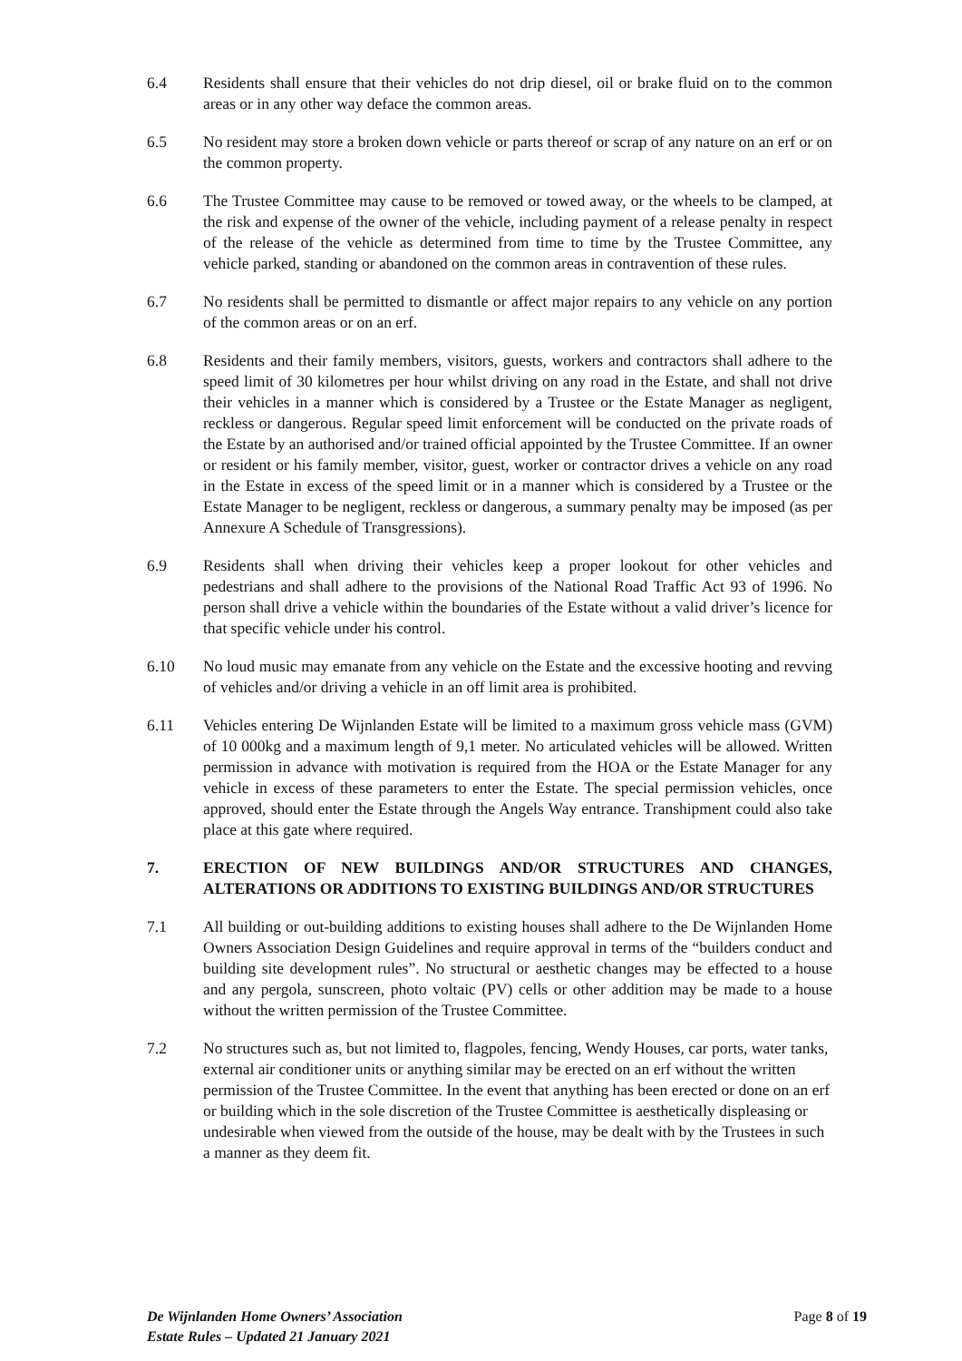6.4 Residents shall ensure that their vehicles do not drip diesel, oil or brake fluid on to the common areas or in any other way deface the common areas.
6.5 No resident may store a broken down vehicle or parts thereof or scrap of any nature on an erf or on the common property.
6.6 The Trustee Committee may cause to be removed or towed away, or the wheels to be clamped, at the risk and expense of the owner of the vehicle, including payment of a release penalty in respect of the release of the vehicle as determined from time to time by the Trustee Committee, any vehicle parked, standing or abandoned on the common areas in contravention of these rules.
6.7 No residents shall be permitted to dismantle or affect major repairs to any vehicle on any portion of the common areas or on an erf.
6.8 Residents and their family members, visitors, guests, workers and contractors shall adhere to the speed limit of 30 kilometres per hour whilst driving on any road in the Estate, and shall not drive their vehicles in a manner which is considered by a Trustee or the Estate Manager as negligent, reckless or dangerous. Regular speed limit enforcement will be conducted on the private roads of the Estate by an authorised and/or trained official appointed by the Trustee Committee. If an owner or resident or his family member, visitor, guest, worker or contractor drives a vehicle on any road in the Estate in excess of the speed limit or in a manner which is considered by a Trustee or the Estate Manager to be negligent, reckless or dangerous, a summary penalty may be imposed (as per Annexure A Schedule of Transgressions).
6.9 Residents shall when driving their vehicles keep a proper lookout for other vehicles and pedestrians and shall adhere to the provisions of the National Road Traffic Act 93 of 1996. No person shall drive a vehicle within the boundaries of the Estate without a valid driver’s licence for that specific vehicle under his control.
6.10 No loud music may emanate from any vehicle on the Estate and the excessive hooting and revving of vehicles and/or driving a vehicle in an off limit area is prohibited.
6.11 Vehicles entering De Wijnlanden Estate will be limited to a maximum gross vehicle mass (GVM) of 10 000kg and a maximum length of 9,1 meter. No articulated vehicles will be allowed. Written permission in advance with motivation is required from the HOA or the Estate Manager for any vehicle in excess of these parameters to enter the Estate. The special permission vehicles, once approved, should enter the Estate through the Angels Way entrance. Transhipment could also take place at this gate where required.
7. ERECTION OF NEW BUILDINGS AND/OR STRUCTURES AND CHANGES, ALTERATIONS OR ADDITIONS TO EXISTING BUILDINGS AND/OR STRUCTURES
7.1 All building or out-building additions to existing houses shall adhere to the De Wijnlanden Home Owners Association Design Guidelines and require approval in terms of the “builders conduct and building site development rules”. No structural or aesthetic changes may be effected to a house and any pergola, sunscreen, photo voltaic (PV) cells or other addition may be made to a house without the written permission of the Trustee Committee.
7.2 No structures such as, but not limited to, flagpoles, fencing, Wendy Houses, car ports, water tanks, external air conditioner units or anything similar may be erected on an erf without the written permission of the Trustee Committee. In the event that anything has been erected or done on an erf or building which in the sole discretion of the Trustee Committee is aesthetically displeasing or undesirable when viewed from the outside of the house, may be dealt with by the Trustees in such a manner as they deem fit.
De Wijnlanden Home Owners’ Association
Estate Rules – Updated 21 January 2021
Page 8 of 19